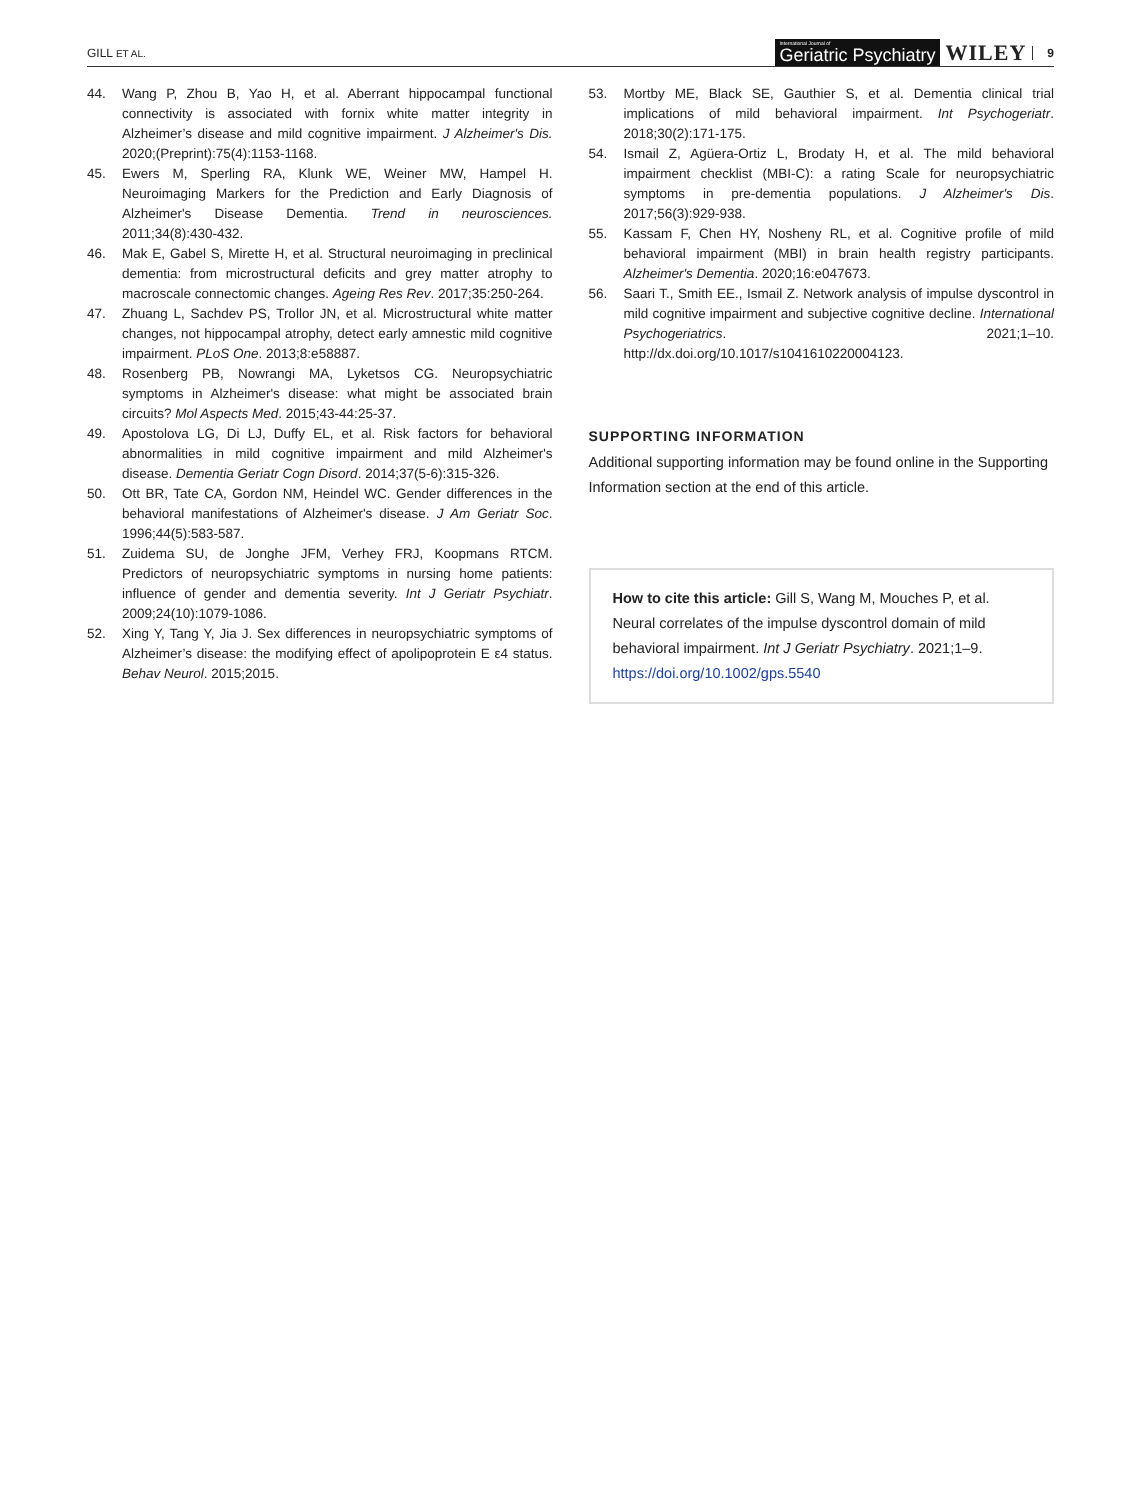GILL ET AL. International Journal of
Geriatric Psychiatry WILEY 9
44. Wang P, Zhou B, Yao H, et al. Aberrant hippocampal functional connectivity is associated with fornix white matter integrity in Alzheimer’s disease and mild cognitive impairment. J Alzheimer's Dis. 2020;(Preprint):75(4):1153-1168.
45. Ewers M, Sperling RA, Klunk WE, Weiner MW, Hampel H. Neuroimaging Markers for the Prediction and Early Diagnosis of Alzheimer's Disease Dementia. Trend in neurosciences. 2011;34(8):430-432.
46. Mak E, Gabel S, Mirette H, et al. Structural neuroimaging in preclinical dementia: from microstructural deficits and grey matter atrophy to macroscale connectomic changes. Ageing Res Rev. 2017;35:250-264.
47. Zhuang L, Sachdev PS, Trollor JN, et al. Microstructural white matter changes, not hippocampal atrophy, detect early amnestic mild cognitive impairment. PLoS One. 2013;8:e58887.
48. Rosenberg PB, Nowrangi MA, Lyketsos CG. Neuropsychiatric symptoms in Alzheimer's disease: what might be associated brain circuits? Mol Aspects Med. 2015;43-44:25-37.
49. Apostolova LG, Di LJ, Duffy EL, et al. Risk factors for behavioral abnormalities in mild cognitive impairment and mild Alzheimer's disease. Dementia Geriatr Cogn Disord. 2014;37(5-6):315-326.
50. Ott BR, Tate CA, Gordon NM, Heindel WC. Gender differences in the behavioral manifestations of Alzheimer's disease. J Am Geriatr Soc. 1996;44(5):583-587.
51. Zuidema SU, de Jonghe JFM, Verhey FRJ, Koopmans RTCM. Predictors of neuropsychiatric symptoms in nursing home patients: influence of gender and dementia severity. Int J Geriatr Psychiatr. 2009;24(10):1079-1086.
52. Xing Y, Tang Y, Jia J. Sex differences in neuropsychiatric symptoms of Alzheimer’s disease: the modifying effect of apolipoprotein E ε4 status. Behav Neurol. 2015;2015.
53. Mortby ME, Black SE, Gauthier S, et al. Dementia clinical trial implications of mild behavioral impairment. Int Psychogeriatr. 2018;30(2):171-175.
54. Ismail Z, Agüera-Ortiz L, Brodaty H, et al. The mild behavioral impairment checklist (MBI-C): a rating Scale for neuropsychiatric symptoms in pre-dementia populations. J Alzheimer's Dis. 2017;56(3):929-938.
55. Kassam F, Chen HY, Nosheny RL, et al. Cognitive profile of mild behavioral impairment (MBI) in brain health registry participants. Alzheimer's Dementia. 2020;16:e047673.
56. Saari T., Smith EE., Ismail Z. Network analysis of impulse dyscontrol in mild cognitive impairment and subjective cognitive decline. International Psychogeriatrics. 2021;1–10. http://dx.doi.org/10.1017/s1041610220004123.
SUPPORTING INFORMATION
Additional supporting information may be found online in the Supporting Information section at the end of this article.
How to cite this article: Gill S, Wang M, Mouches P, et al. Neural correlates of the impulse dyscontrol domain of mild behavioral impairment. Int J Geriatr Psychiatry. 2021;1–9. https://doi.org/10.1002/gps.5540